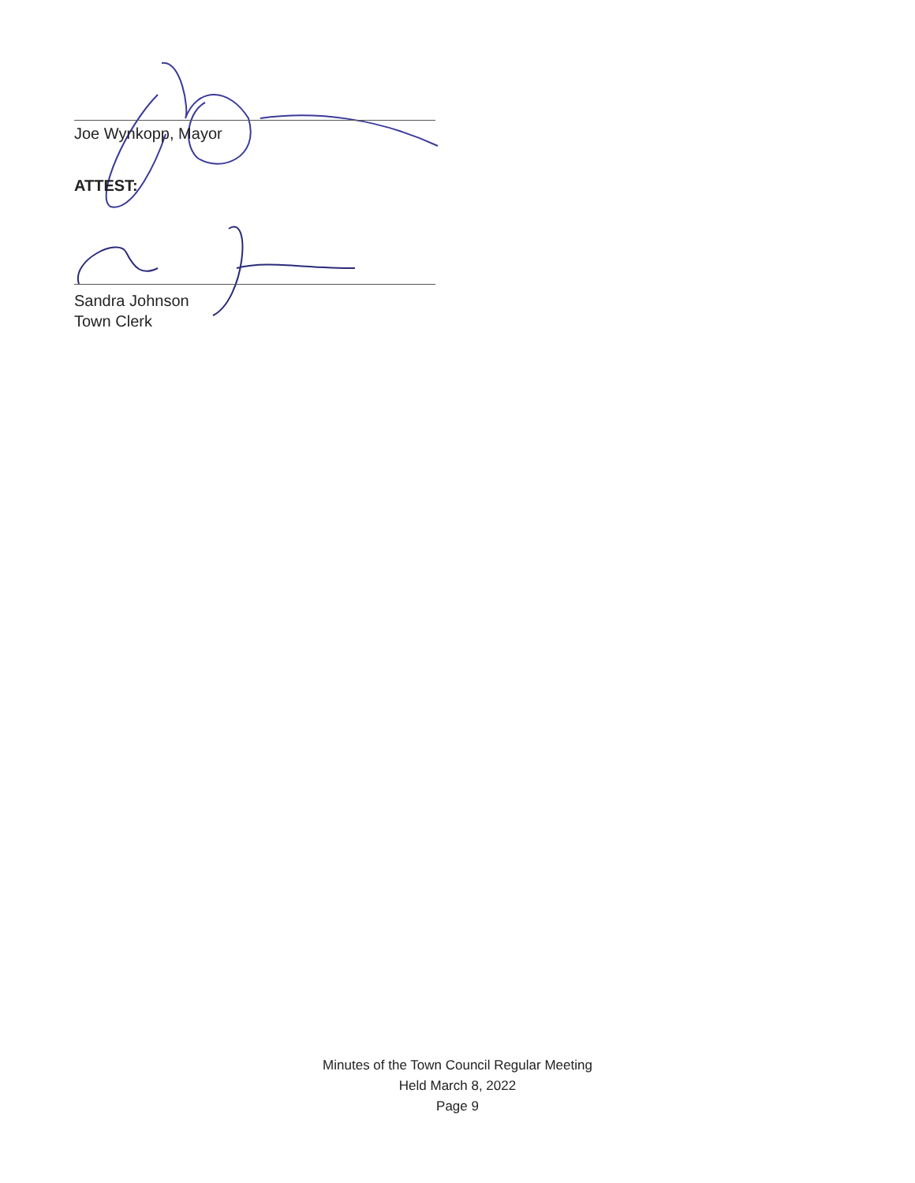Joe Wynkopp, Mayor
ATTEST:
Sandra Johnson
Town Clerk
Minutes of the Town Council Regular Meeting
Held March 8, 2022
Page 9